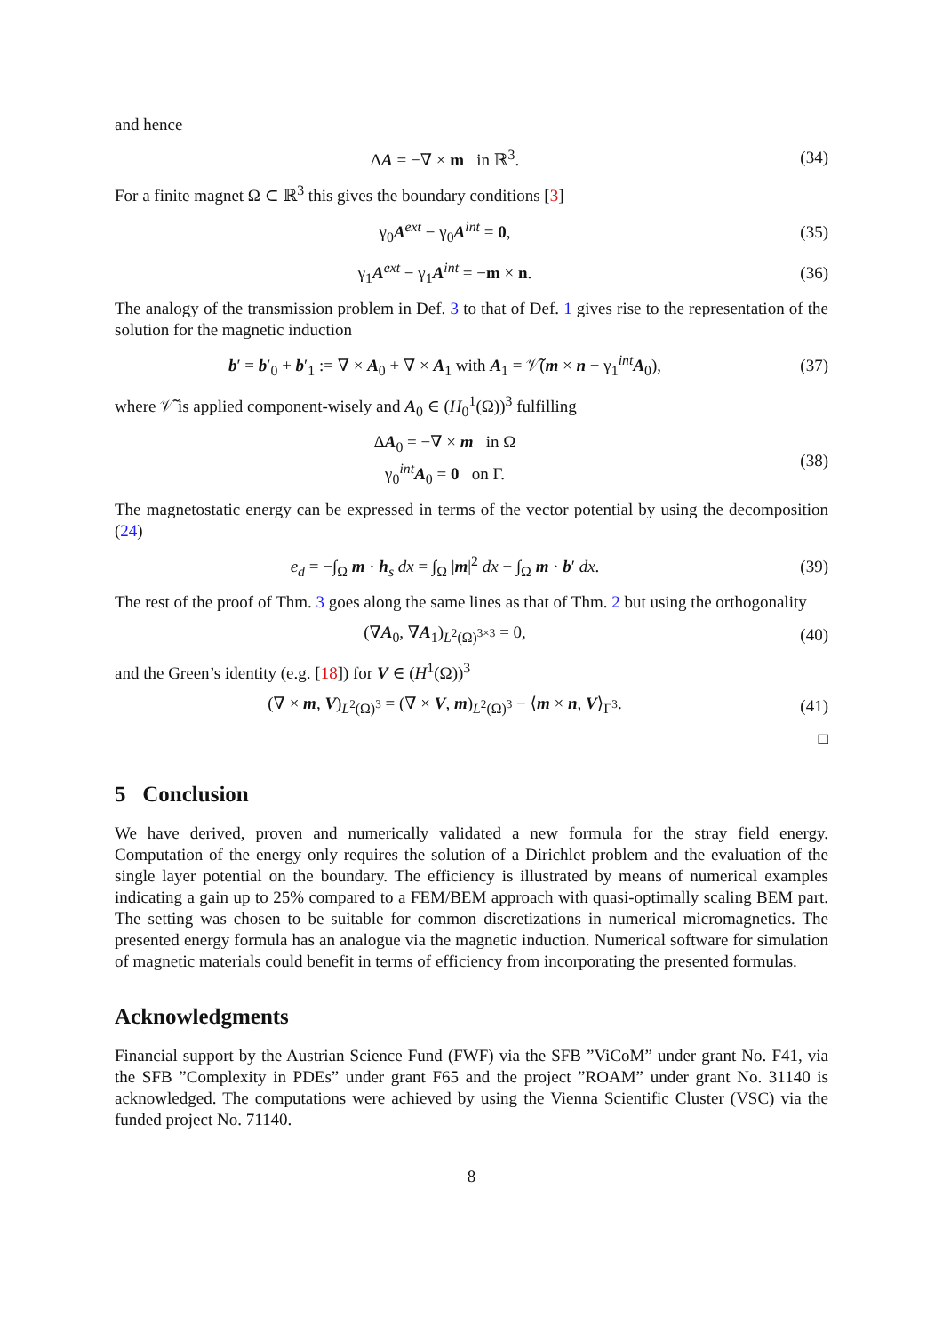and hence
ΔA = −∇ × m in ℝ<sup>3</sup>. (34)
For a finite magnet Ω ⊂ ℝ<sup>3</sup> this gives the boundary conditions [3]
γ<sub>0</sub>A<sup>ext</sup> − γ<sub>0</sub>A<sup>int</sup> = 0, (35)
γ<sub>1</sub>A<sup>ext</sup> − γ<sub>1</sub>A<sup>int</sup> = −m × n. (36)
The analogy of the transmission problem in Def. 3 to that of Def. 1 gives rise to the representation of the solution for the magnetic induction
b′ = b′<sub>0</sub> + b′<sub>1</sub> := ∇ × A<sub>0</sub> + ∇ × A<sub>1</sub> with A<sub>1</sub> = 𝒱̃(m × n − γ<sub>1</sub><sup>int</sup>A<sub>0</sub>),
(37)
where 𝒱̃ is applied component-wisely and A<sub>0</sub> ∈ (H<sub>0</sub><sup>1</sup>(Ω))<sup>3</sup> fulfilling
ΔA<sub>0</sub> = −∇ × m in Ω
γ<sub>0</sub><sup>int</sup>A<sub>0</sub> = 0 on Γ.
(38)
The magnetostatic energy can be expressed in terms of the vector potential by using the decomposition (24)
e<sub>d</sub> = −∫<sub>Ω</sub> m · h<sub>s</sub> dx = ∫<sub>Ω</sub> |m|<sup>2</sup> dx − ∫<sub>Ω</sub> m · b′ dx.
(39)
The rest of the proof of Thm. 3 goes along the same lines as that of Thm. 2 but using the orthogonality
(∇A<sub>0</sub>, ∇A<sub>1</sub>)<sub>L<sup>2</sup>(Ω)<sup>3×3</sup></sub> = 0, (40)
and the Green’s identity (e.g. [18]) for V ∈ (H<sup>1</sup>(Ω))<sup>3</sup>
(∇ × m, V)<sub>L<sup>2</sup>(Ω)<sup>3</sup></sub> = (∇ × V, m)<sub>L<sup>2</sup>(Ω)<sup>3</sup></sub> − ⟨m × n, V⟩<sub>Γ<sup>3</sup></sub>.
(41)
□
5 Conclusion
We have derived, proven and numerically validated a new formula for the stray field energy. Computation of the energy only requires the solution of a Dirichlet problem and the evaluation of the single layer potential on the boundary. The efficiency is illustrated by means of numerical examples indicating a gain up to 25% compared to a FEM/BEM approach with quasi-optimally scaling BEM part. The setting was chosen to be suitable for common discretizations in numerical micromagnetics. The presented energy formula has an analogue via the magnetic induction. Numerical software for simulation of magnetic materials could benefit in terms of efficiency from incorporating the presented formulas.
Acknowledgments
Financial support by the Austrian Science Fund (FWF) via the SFB ”ViCoM” under grant No. F41, via the SFB ”Complexity in PDEs” under grant F65 and the project ”ROAM” under grant No. 31140 is acknowledged. The computations were achieved by using the Vienna Scientific Cluster (VSC) via the funded project No. 71140.
8